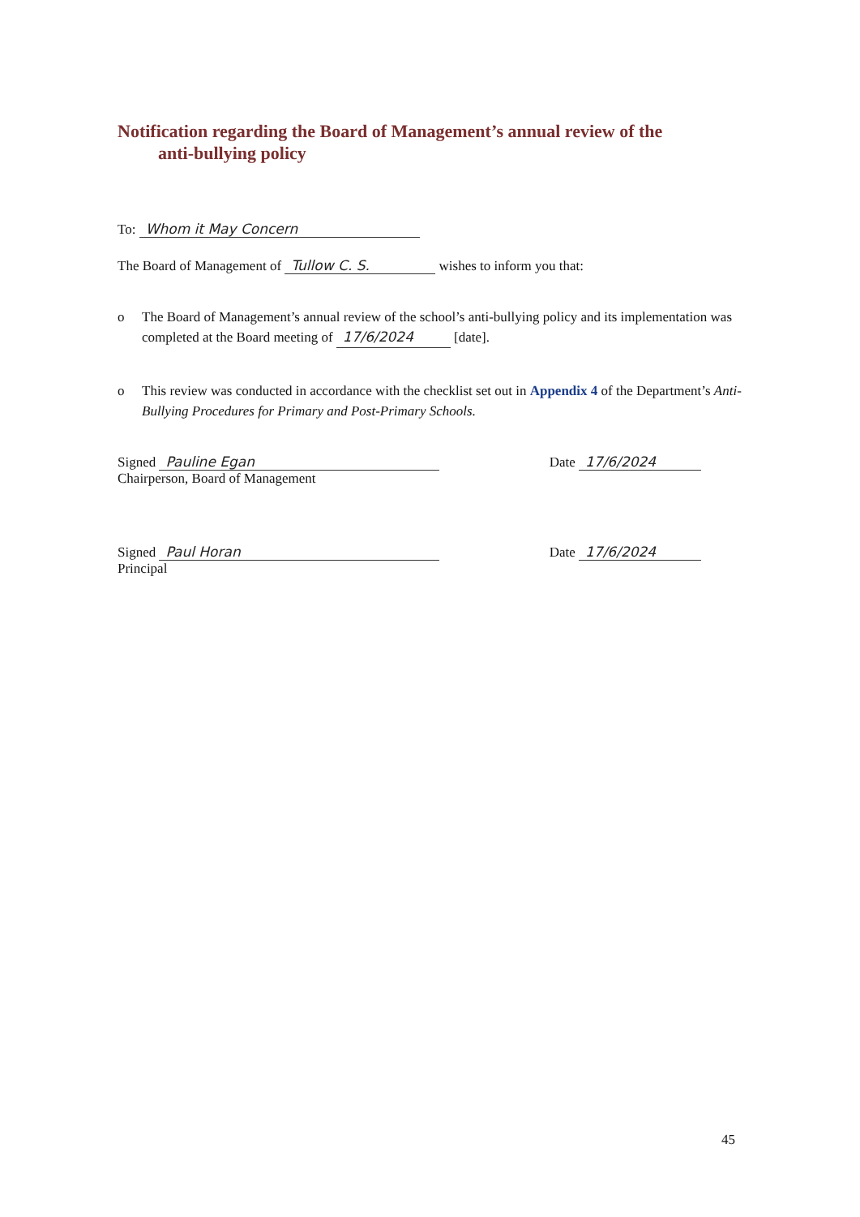Notification regarding the Board of Management’s annual review of the
anti-bullying policy
To: Whom it May Concern
The Board of Management of Tullow C. S. wishes to inform you that:
o The Board of Management’s annual review of the school’s anti-bullying policy and its implementation was completed at the Board meeting of 17/6/2024 [date].
o This review was conducted in accordance with the checklist set out in Appendix 4 of the Department’s Anti-Bullying Procedures for Primary and Post-Primary Schools.
Signed Pauline Egan
Chairperson, Board of Management
Date 17/6/2024
Signed Paul Horan
Principal
Date 17/6/2024
45